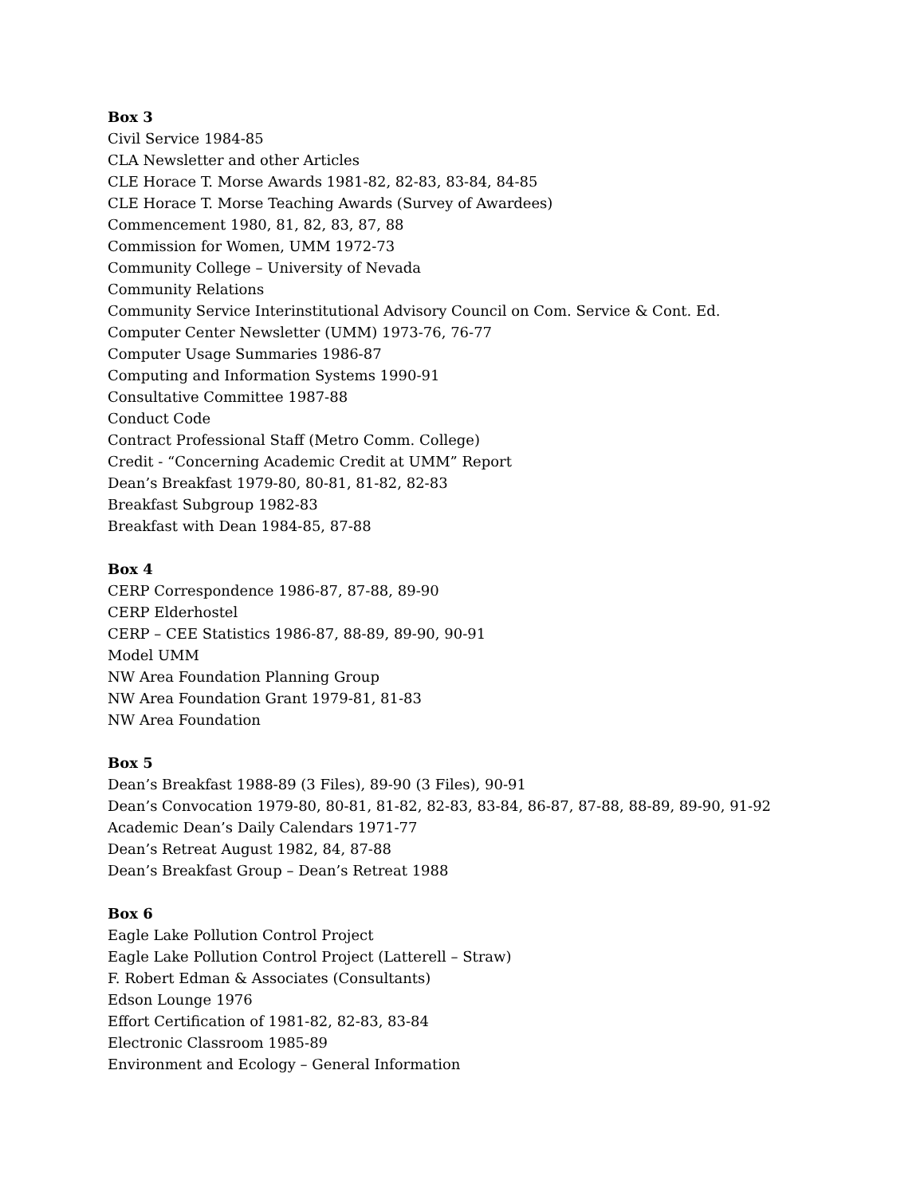Box 3
Civil Service 1984-85
CLA Newsletter and other Articles
CLE Horace T. Morse Awards 1981-82, 82-83, 83-84, 84-85
CLE Horace T. Morse Teaching Awards (Survey of Awardees)
Commencement 1980, 81, 82, 83, 87, 88
Commission for Women, UMM 1972-73
Community College – University of Nevada
Community Relations
Community Service Interinstitutional Advisory Council on Com. Service & Cont. Ed.
Computer Center Newsletter (UMM) 1973-76, 76-77
Computer Usage Summaries 1986-87
Computing and Information Systems 1990-91
Consultative Committee 1987-88
Conduct Code
Contract Professional Staff (Metro Comm. College)
Credit - “Concerning Academic Credit at UMM” Report
Dean’s Breakfast 1979-80, 80-81, 81-82, 82-83
Breakfast Subgroup 1982-83
Breakfast with Dean 1984-85, 87-88
Box 4
CERP Correspondence 1986-87, 87-88, 89-90
CERP Elderhostel
CERP – CEE Statistics 1986-87, 88-89, 89-90, 90-91
Model UMM
NW Area Foundation Planning Group
NW Area Foundation Grant 1979-81, 81-83
NW Area Foundation
Box 5
Dean’s Breakfast 1988-89 (3 Files), 89-90 (3 Files), 90-91
Dean’s Convocation 1979-80, 80-81, 81-82, 82-83, 83-84, 86-87, 87-88, 88-89, 89-90, 91-92
Academic Dean’s Daily Calendars 1971-77
Dean’s Retreat August 1982, 84, 87-88
Dean’s Breakfast Group – Dean’s Retreat 1988
Box 6
Eagle Lake Pollution Control Project
Eagle Lake Pollution Control Project (Latterell – Straw)
F. Robert Edman & Associates (Consultants)
Edson Lounge 1976
Effort Certification of 1981-82, 82-83, 83-84
Electronic Classroom 1985-89
Environment and Ecology – General Information